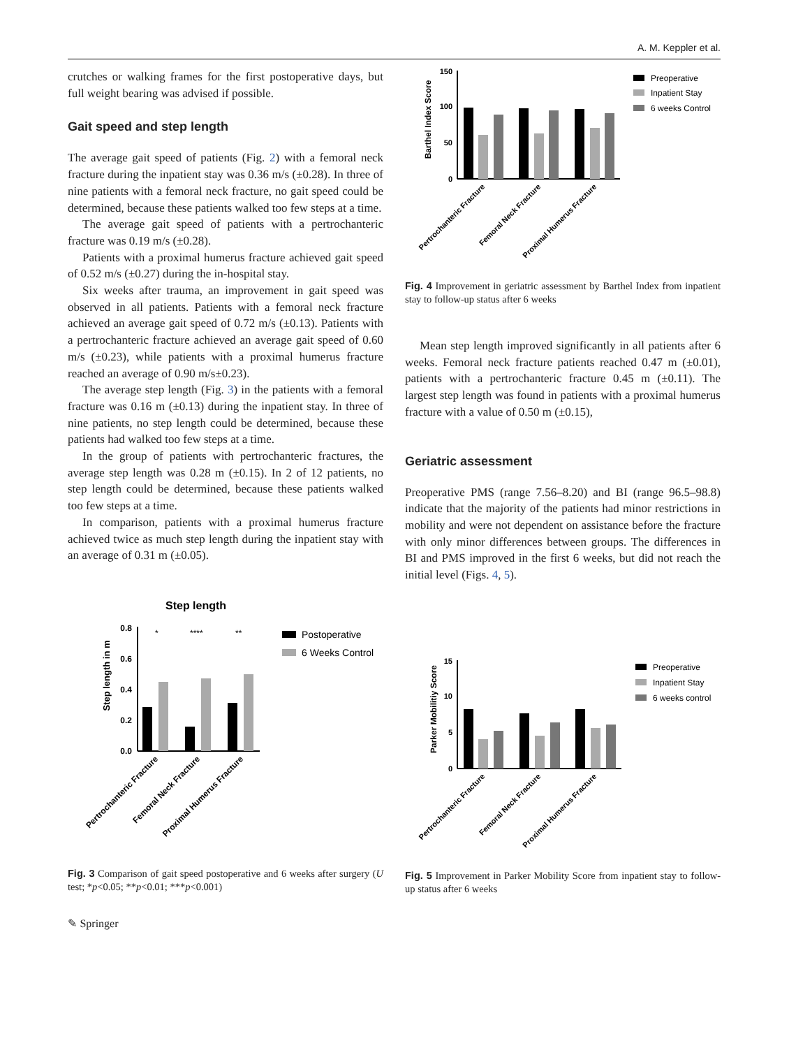A. M. Keppler et al.
crutches or walking frames for the first postoperative days, but full weight bearing was advised if possible.
Gait speed and step length
The average gait speed of patients (Fig. 2) with a femoral neck fracture during the inpatient stay was 0.36 m/s (±0.28). In three of nine patients with a femoral neck fracture, no gait speed could be determined, because these patients walked too few steps at a time.
The average gait speed of patients with a pertrochanteric fracture was 0.19 m/s (±0.28).
Patients with a proximal humerus fracture achieved gait speed of 0.52 m/s (±0.27) during the in-hospital stay.
Six weeks after trauma, an improvement in gait speed was observed in all patients. Patients with a femoral neck fracture achieved an average gait speed of 0.72 m/s (±0.13). Patients with a pertrochanteric fracture achieved an average gait speed of 0.60 m/s (±0.23), while patients with a proximal humerus fracture reached an average of 0.90 m/s±0.23).
The average step length (Fig. 3) in the patients with a femoral fracture was 0.16 m (±0.13) during the inpatient stay. In three of nine patients, no step length could be determined, because these patients had walked too few steps at a time.
In the group of patients with pertrochanteric fractures, the average step length was 0.28 m (±0.15). In 2 of 12 patients, no step length could be determined, because these patients walked too few steps at a time.
In comparison, patients with a proximal humerus fracture achieved twice as much step length during the inpatient stay with an average of 0.31 m (±0.05).
Step length
Step length in m
0.8
0.6
0.4
0.2
0.0
*
****
**
Postoperative
6 Weeks Control
Pertrochanteric Fracture
Femoral Neck Fracture
Proximal Humerus Fracture
Fig. 3 Comparison of gait speed postoperative and 6 weeks after surgery (U test; *p<0.05; **p<0.01; ***p<0.001)
Barthel Index Score
150
100
50
0
Preoperative
Inpatient Stay
6 weeks Control
Pertrochanteric Fracture
Femoral Neck Fracture
Proximal Humerus Fracture
Fig. 4 Improvement in geriatric assessment by Barthel Index from inpatient stay to follow-up status after 6 weeks
Mean step length improved significantly in all patients after 6 weeks. Femoral neck fracture patients reached 0.47 m (±0.01), patients with a pertrochanteric fracture 0.45 m (±0.11). The largest step length was found in patients with a proximal humerus fracture with a value of 0.50 m (±0.15),
Geriatric assessment
Preoperative PMS (range 7.56–8.20) and BI (range 96.5–98.8) indicate that the majority of the patients had minor restrictions in mobility and were not dependent on assistance before the fracture with only minor differences between groups. The differences in BI and PMS improved in the first 6 weeks, but did not reach the initial level (Figs. 4, 5).
Parker Mobilitiy Score
15
10
5
0
Preoperative
Inpatient Stay
6 weeks control
Pertrochanteric Fracture
Femoral Neck Fracture
Proximal Humerus Fracture
Fig. 5 Improvement in Parker Mobility Score from inpatient stay to follow-up status after 6 weeks
✎ Springer